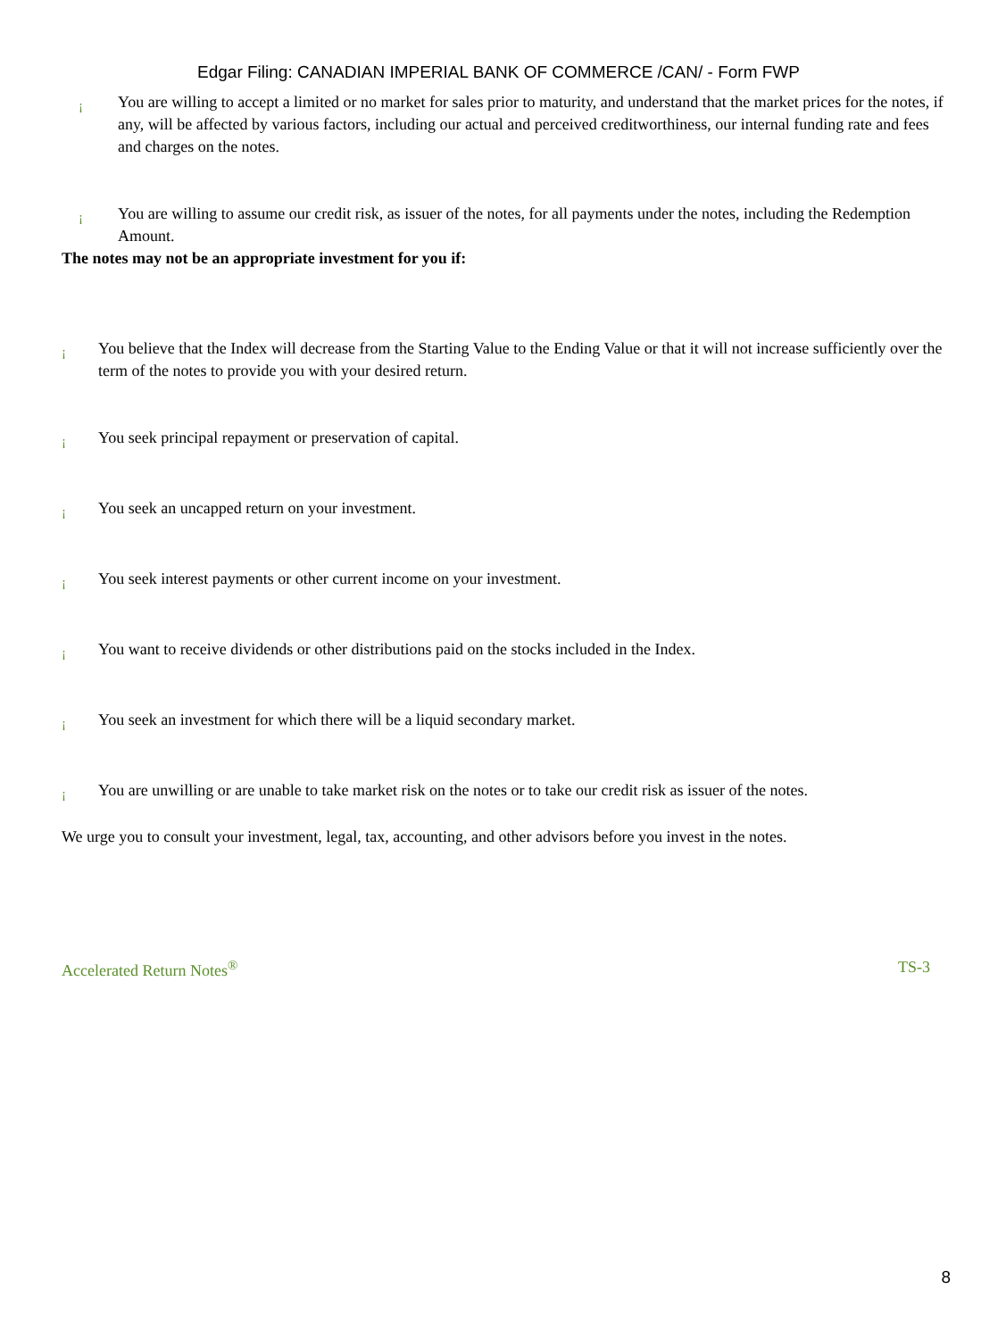Edgar Filing: CANADIAN IMPERIAL BANK OF COMMERCE /CAN/ - Form FWP
¡ You are willing to accept a limited or no market for sales prior to maturity, and understand that the market prices for the notes, if any, will be affected by various factors, including our actual and perceived creditworthiness, our internal funding rate and fees and charges on the notes.
¡ You are willing to assume our credit risk, as issuer of the notes, for all payments under the notes, including the Redemption Amount.
The notes may not be an appropriate investment for you if:
¡ You believe that the Index will decrease from the Starting Value to the Ending Value or that it will not increase sufficiently over the term of the notes to provide you with your desired return.
¡ You seek principal repayment or preservation of capital.
¡ You seek an uncapped return on your investment.
¡ You seek interest payments or other current income on your investment.
¡ You want to receive dividends or other distributions paid on the stocks included in the Index.
¡ You seek an investment for which there will be a liquid secondary market.
¡ You are unwilling or are unable to take market risk on the notes or to take our credit risk as issuer of the notes.
We urge you to consult your investment, legal, tax, accounting, and other advisors before you invest in the notes.
Accelerated Return Notes<sup>®</sup> TS-3
8